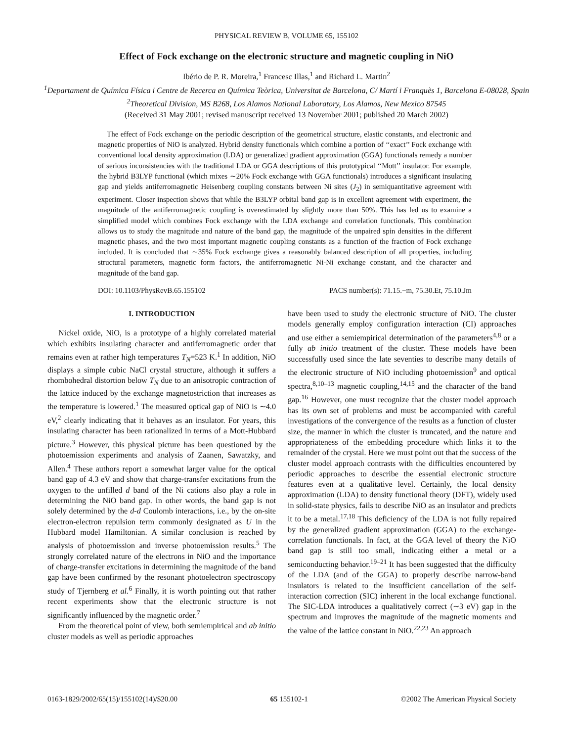PHYSICAL REVIEW B, VOLUME 65, 155102
Effect of Fock exchange on the electronic structure and magnetic coupling in NiO
Ibério de P. R. Moreira,<sup>1</sup> Francesc Illas,<sup>1</sup> and Richard L. Martin<sup>2</sup>
<sup>1</sup> Departament de Química Física i Centre de Recerca en Química Teòrica, Universitat de Barcelona, C/ Martí i Franquès 1, Barcelona E-08028, Spain
<sup>2</sup> Theoretical Division, MS B268, Los Alamos National Laboratory, Los Alamos, New Mexico 87545
(Received 31 May 2001; revised manuscript received 13 November 2001; published 20 March 2002)
The effect of Fock exchange on the periodic description of the geometrical structure, elastic constants, and electronic and magnetic properties of NiO is analyzed. Hybrid density functionals which combine a portion of ‘‘exact’’ Fock exchange with conventional local density approximation (LDA) or generalized gradient approximation (GGA) functionals remedy a number of serious inconsistencies with the traditional LDA or GGA descriptions of this prototypical ‘‘Mott’’ insulator. For example, the hybrid B3LYP functional (which mixes ∼20% Fock exchange with GGA functionals) introduces a significant insulating gap and yields antiferromagnetic Heisenberg coupling constants between Ni sites (J<sub>2</sub>) in semiquantitative agreement with experiment. Closer inspection shows that while the B3LYP orbital band gap is in excellent agreement with experiment, the magnitude of the antiferromagnetic coupling is overestimated by slightly more than 50%. This has led us to examine a simplified model which combines Fock exchange with the LDA exchange and correlation functionals. This combination allows us to study the magnitude and nature of the band gap, the magnitude of the unpaired spin densities in the different magnetic phases, and the two most important magnetic coupling constants as a function of the fraction of Fock exchange included. It is concluded that ∼35% Fock exchange gives a reasonably balanced description of all properties, including structural parameters, magnetic form factors, the antiferromagnetic Ni-Ni exchange constant, and the character and magnitude of the band gap.
DOI: 10.1103/PhysRevB.65.155102 PACS number(s): 71.15.−m, 75.30.Et, 75.10.Jm
I. INTRODUCTION
Nickel oxide, NiO, is a prototype of a highly correlated material which exhibits insulating character and antiferromagnetic order that remains even at rather high temperatures T<sub>N</sub>=523 K.<sup>1</sup> In addition, NiO displays a simple cubic NaCl crystal structure, although it suffers a rhombohedral distortion below T<sub>N</sub> due to an anisotropic contraction of the lattice induced by the exchange magnetostriction that increases as the temperature is lowered.<sup>1</sup> The measured optical gap of NiO is ∼4.0 eV,<sup>2</sup> clearly indicating that it behaves as an insulator. For years, this insulating character has been rationalized in terms of a Mott-Hubbard picture.<sup>3</sup> However, this physical picture has been questioned by the photoemission experiments and analysis of Zaanen, Sawatzky, and Allen.<sup>4</sup> These authors report a somewhat larger value for the optical band gap of 4.3 eV and show that charge-transfer excitations from the oxygen to the unfilled d band of the Ni cations also play a role in determining the NiO band gap. In other words, the band gap is not solely determined by the d-d Coulomb interactions, i.e., by the on-site electron-electron repulsion term commonly designated as U in the Hubbard model Hamiltonian. A similar conclusion is reached by analysis of photoemission and inverse photoemission results.<sup>5</sup> The strongly correlated nature of the electrons in NiO and the importance of charge-transfer excitations in determining the magnitude of the band gap have been confirmed by the resonant photoelectron spectroscopy study of Tjernberg et al.<sup>6</sup> Finally, it is worth pointing out that rather recent experiments show that the electronic structure is not significantly influenced by the magnetic order.<sup>7</sup>
From the theoretical point of view, both semiempirical and ab initio cluster models as well as periodic approaches
have been used to study the electronic structure of NiO. The cluster models generally employ configuration interaction (CI) approaches and use either a semiempirical determination of the parameters<sup>4,8</sup> or a fully ab initio treatment of the cluster. These models have been successfully used since the late seventies to describe many details of the electronic structure of NiO including photoemission<sup>9</sup> and optical spectra,<sup>8,10–13</sup> magnetic coupling,<sup>14,15</sup> and the character of the band gap.<sup>16</sup> However, one must recognize that the cluster model approach has its own set of problems and must be accompanied with careful investigations of the convergence of the results as a function of cluster size, the manner in which the cluster is truncated, and the nature and appropriateness of the embedding procedure which links it to the remainder of the crystal. Here we must point out that the success of the cluster model approach contrasts with the difficulties encountered by periodic approaches to describe the essential electronic structure features even at a qualitative level. Certainly, the local density approximation (LDA) to density functional theory (DFT), widely used in solid-state physics, fails to describe NiO as an insulator and predicts it to be a metal.<sup>17,18</sup> This deficiency of the LDA is not fully repaired by the generalized gradient approximation (GGA) to the exchange-correlation functionals. In fact, at the GGA level of theory the NiO band gap is still too small, indicating either a metal or a semiconducting behavior.<sup>19–21</sup> It has been suggested that the difficulty of the LDA (and of the GGA) to properly describe narrow-band insulators is related to the insufficient cancellation of the self-interaction correction (SIC) inherent in the local exchange functional. The SIC-LDA introduces a qualitatively correct (∼3 eV) gap in the spectrum and improves the magnitude of the magnetic moments and the value of the lattice constant in NiO.<sup>22,23</sup> An approach
0163-1829/2002/65(15)/155102(14)/$20.00 65 155102-1 ©2002 The American Physical Society